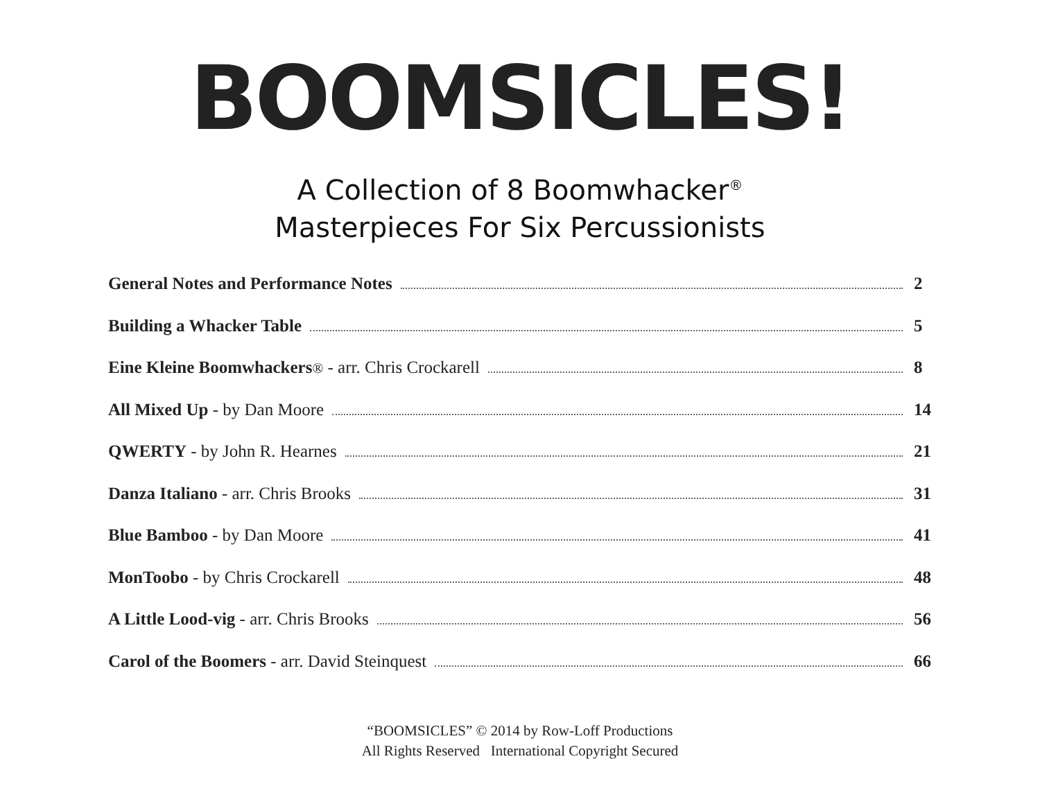BOOMSICLES!
A Collection of 8 Boomwhacker<sup>®</sup>
Masterpieces For Six Percussionists
General Notes and Performance Notes 2
Building a Whacker Table 5
Eine Kleine Boomwhackers® - arr. Chris Crockarell 8
All Mixed Up - by Dan Moore 14
QWERTY - by John R. Hearnes 21
Danza Italiano - arr. Chris Brooks 31
Blue Bamboo - by Dan Moore 41
MonToobo - by Chris Crockarell 48
A Little Lood-vig - arr. Chris Brooks 56
Carol of the Boomers - arr. David Steinquest 66
“BOOMSICLES” © 2014 by Row-Loff Productions
All Rights Reserved International Copyright Secured